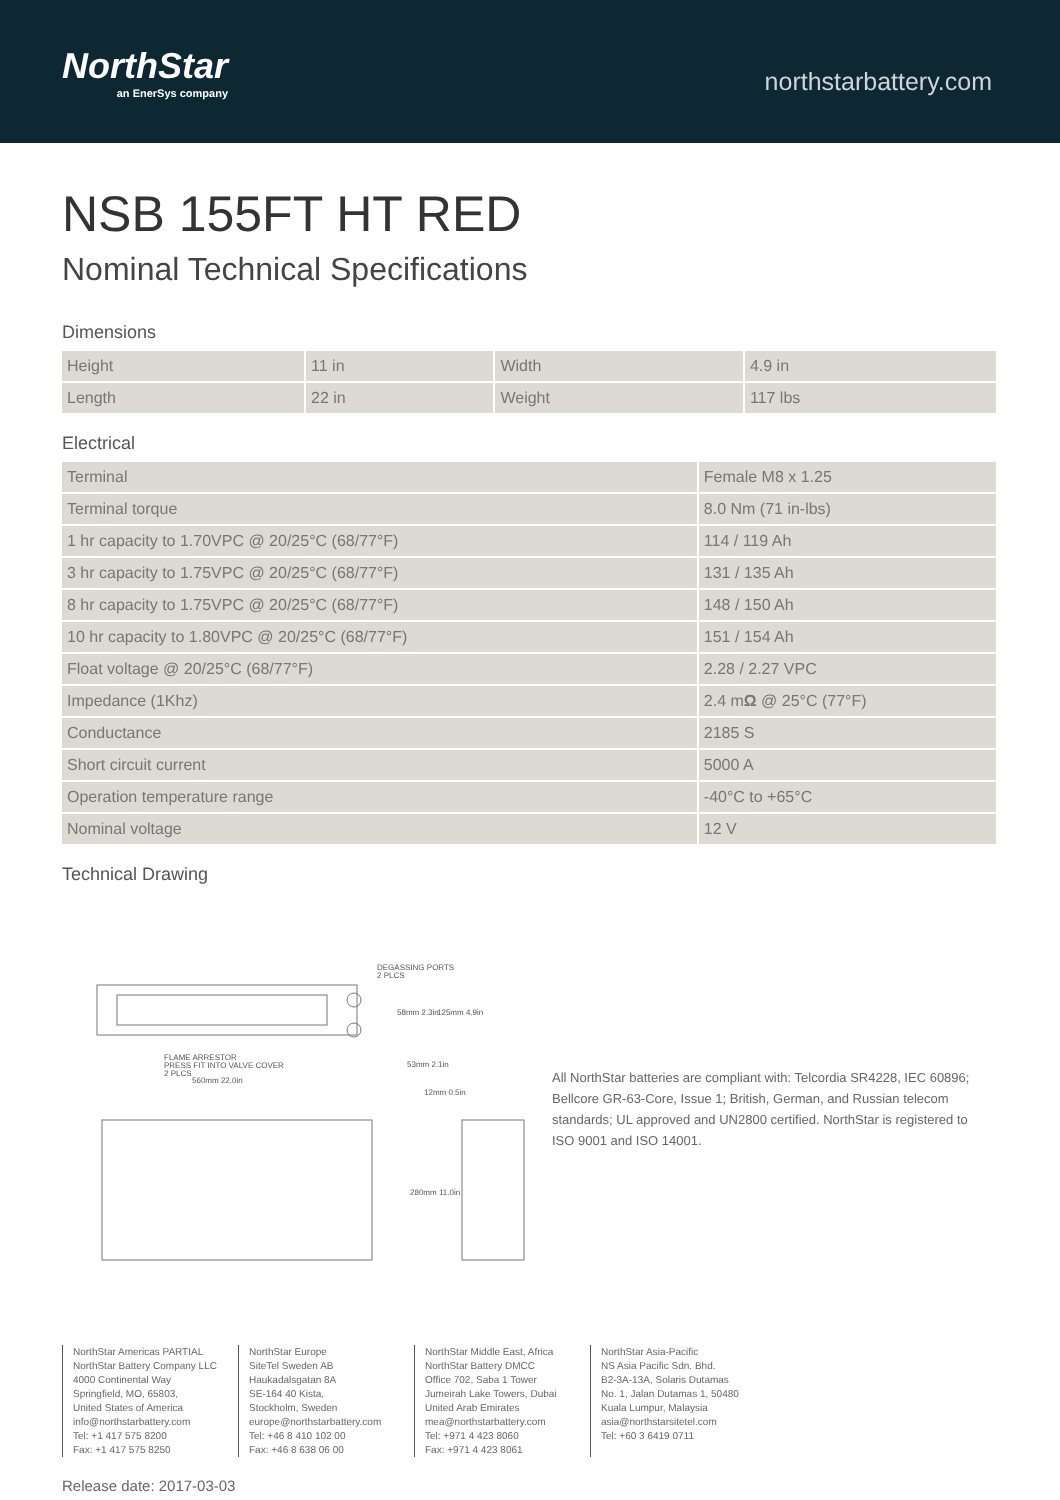NorthStar
an EnerSys company
northstarbattery.com
NSB 155FT HT RED
Nominal Technical Specifications
Dimensions
| Height | 11 in | Width | 4.9 in |
| Length | 22 in | Weight | 117 lbs |
Electrical
| Terminal | Female M8 x 1.25 |
| Terminal torque | 8.0 Nm (71 in-lbs) |
| 1 hr capacity to 1.70VPC @ 20/25°C (68/77°F) | 114 / 119 Ah |
| 3 hr capacity to 1.75VPC @ 20/25°C (68/77°F) | 131 / 135 Ah |
| 8 hr capacity to 1.75VPC @ 20/25°C (68/77°F) | 148 / 150 Ah |
| 10 hr capacity to 1.80VPC @ 20/25°C (68/77°F) | 151 / 154 Ah |
| Float voltage @ 20/25°C (68/77°F) | 2.28 / 2.27 VPC |
| Impedance (1Khz) | 2.4 m Ω @ 25°C (77°F) |
| Conductance | 2185 S |
| Short circuit current | 5000 A |
| Operation temperature range | -40°C to +65°C |
| Nominal voltage | 12 V |
Technical Drawing
DEGASSING PORTS
2 PLCS
58mm 2.3in
125mm 4.9in
FLAME ARRESTOR
PRESS FIT INTO VALVE COVER
2 PLCS
560mm 22.0in
53mm 2.1in
12mm 0.5in
280mm 11.0in
All NorthStar batteries are compliant with: Telcordia SR4228, IEC 60896; Bellcore GR-63-Core, Issue 1; British, German, and Russian telecom standards; UL approved and UN2800 certified. NorthStar is registered to ISO 9001 and ISO 14001.
NorthStar Americas PARTIAL
NorthStar Battery Company LLC
4000 Continental Way
Springfield, MO, 65803,
United States of America
info@northstarbattery.com
Tel: +1 417 575 8200
Fax: +1 417 575 8250
NorthStar Europe
SiteTel Sweden AB
Haukadalsgatan 8A
SE-164 40 Kista,
Stockholm, Sweden
europe@northstarbattery.com
Tel: +46 8 410 102 00
Fax: +46 8 638 06 00
NorthStar Middle East, Africa
NorthStar Battery DMCC
Office 702, Saba 1 Tower
Jumeirah Lake Towers, Dubai
United Arab Emirates
mea@northstarbattery.com
Tel: +971 4 423 8060
Fax: +971 4 423 8061
NorthStar Asia-Pacific
NS Asia Pacific Sdn. Bhd.
B2-3A-13A, Solaris Dutamas
No. 1, Jalan Dutamas 1, 50480
Kuala Lumpur, Malaysia
asia@northstarsitetel.com
Tel: +60 3 6419 0711
Release date: 2017-03-03